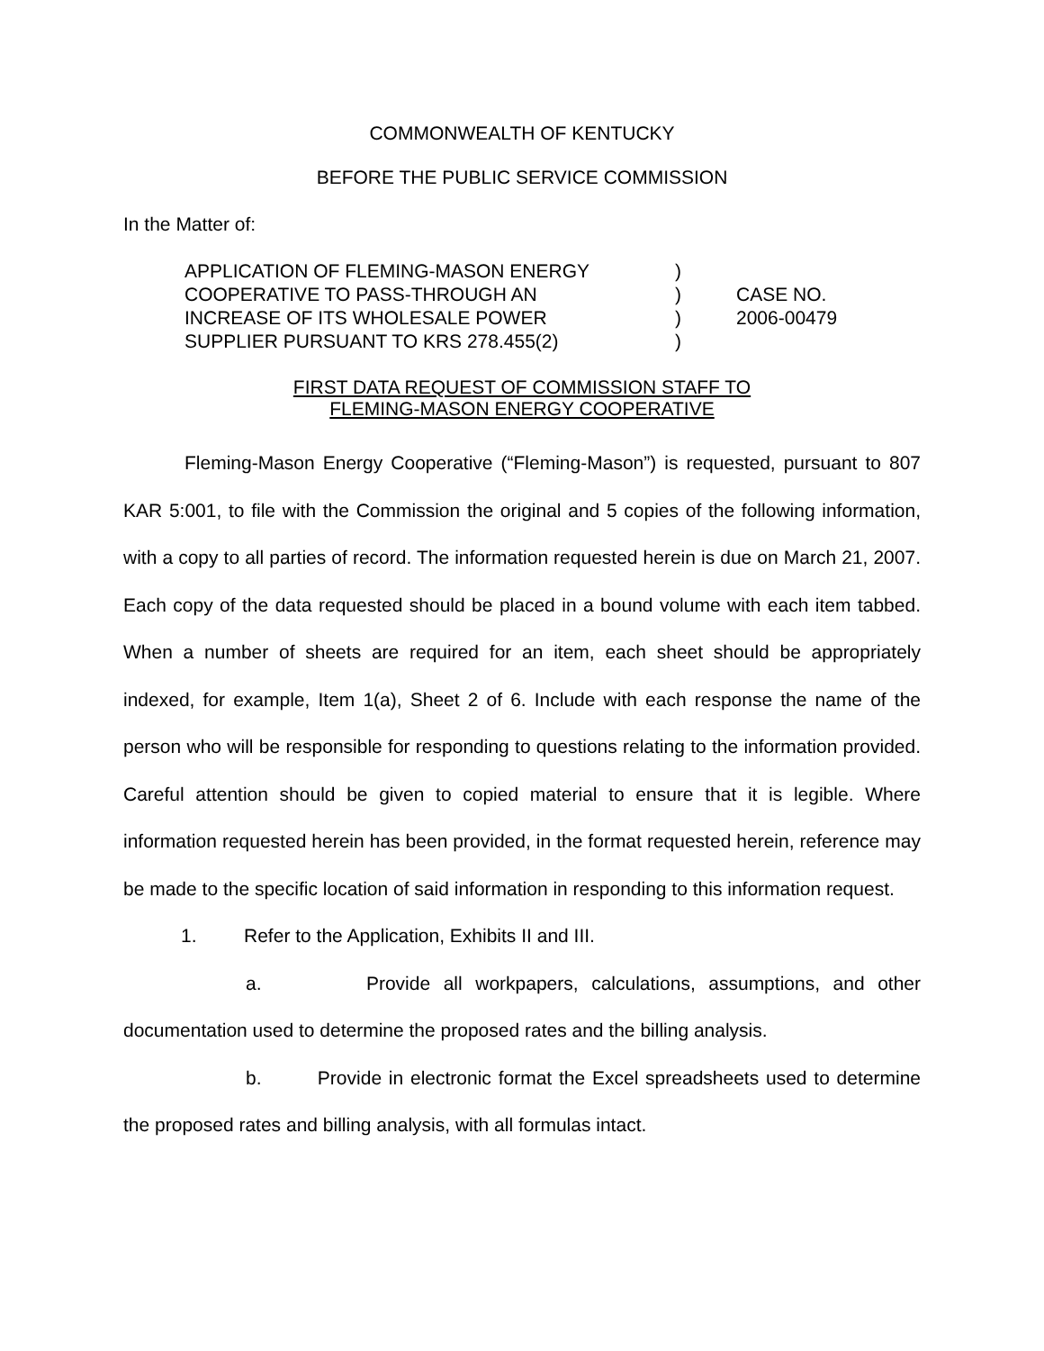COMMONWEALTH OF KENTUCKY
BEFORE THE PUBLIC SERVICE COMMISSION
In the Matter of:
| APPLICATION OF FLEMING-MASON ENERGY COOPERATIVE TO PASS-THROUGH AN INCREASE OF ITS WHOLESALE POWER SUPPLIER PURSUANT TO KRS 278.455(2) | ) ) ) ) | CASE NO. 2006-00479 |
FIRST DATA REQUEST OF COMMISSION STAFF TO
FLEMING-MASON ENERGY COOPERATIVE
Fleming-Mason Energy Cooperative (“Fleming-Mason”) is requested, pursuant to 807 KAR 5:001, to file with the Commission the original and 5 copies of the following information, with a copy to all parties of record. The information requested herein is due on March 21, 2007. Each copy of the data requested should be placed in a bound volume with each item tabbed. When a number of sheets are required for an item, each sheet should be appropriately indexed, for example, Item 1(a), Sheet 2 of 6. Include with each response the name of the person who will be responsible for responding to questions relating to the information provided. Careful attention should be given to copied material to ensure that it is legible. Where information requested herein has been provided, in the format requested herein, reference may be made to the specific location of said information in responding to this information request.
1. Refer to the Application, Exhibits II and III.
a. Provide all workpapers, calculations, assumptions, and other documentation used to determine the proposed rates and the billing analysis.
b. Provide in electronic format the Excel spreadsheets used to determine the proposed rates and billing analysis, with all formulas intact.